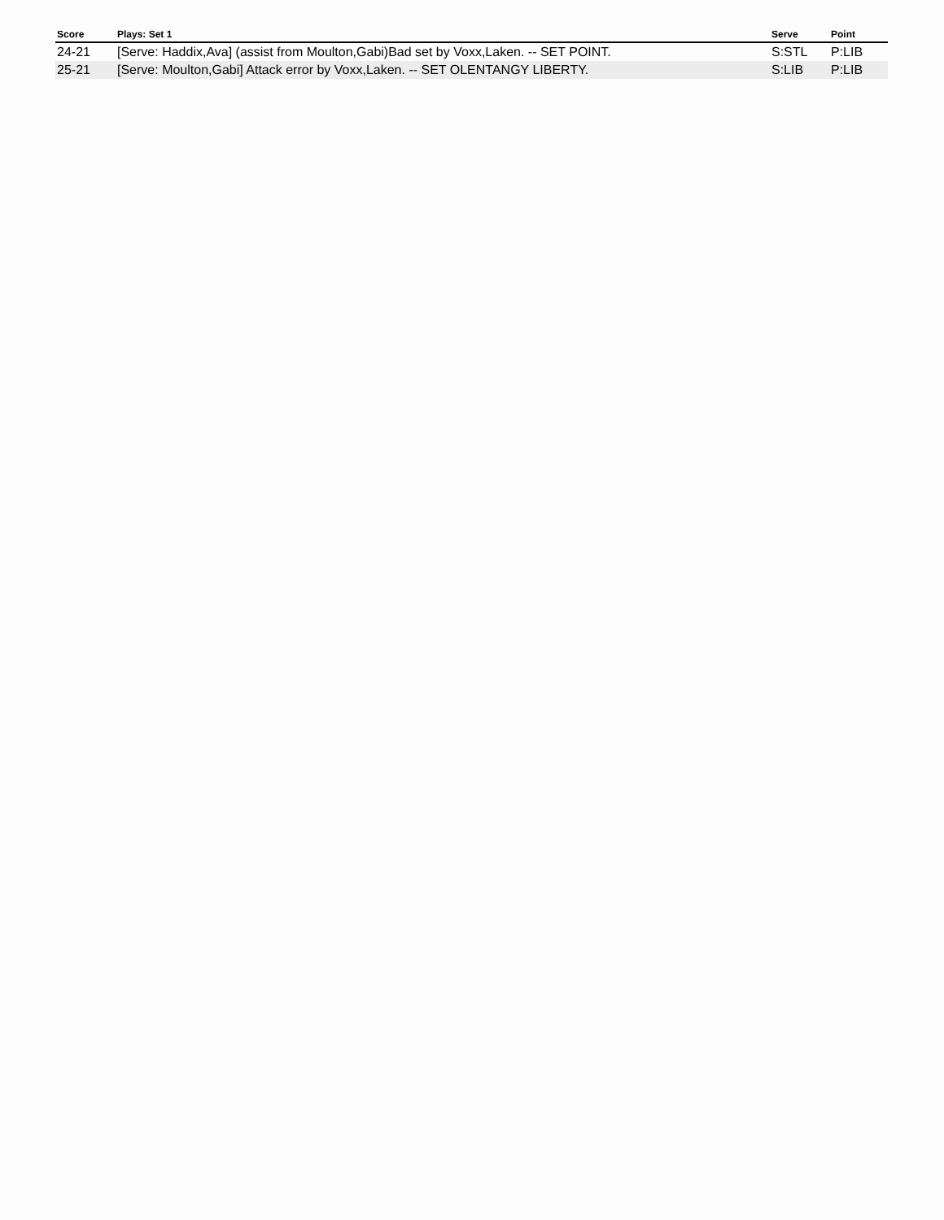| Score | Plays: Set 1 | Serve | Point |
| --- | --- | --- | --- |
| 24-21 | [Serve: Haddix,Ava] (assist from Moulton,Gabi)Bad set by Voxx,Laken. -- SET POINT. | S:STL | P:LIB |
| 25-21 | [Serve: Moulton,Gabi] Attack error by Voxx,Laken. -- SET OLENTANGY LIBERTY. | S:LIB | P:LIB |